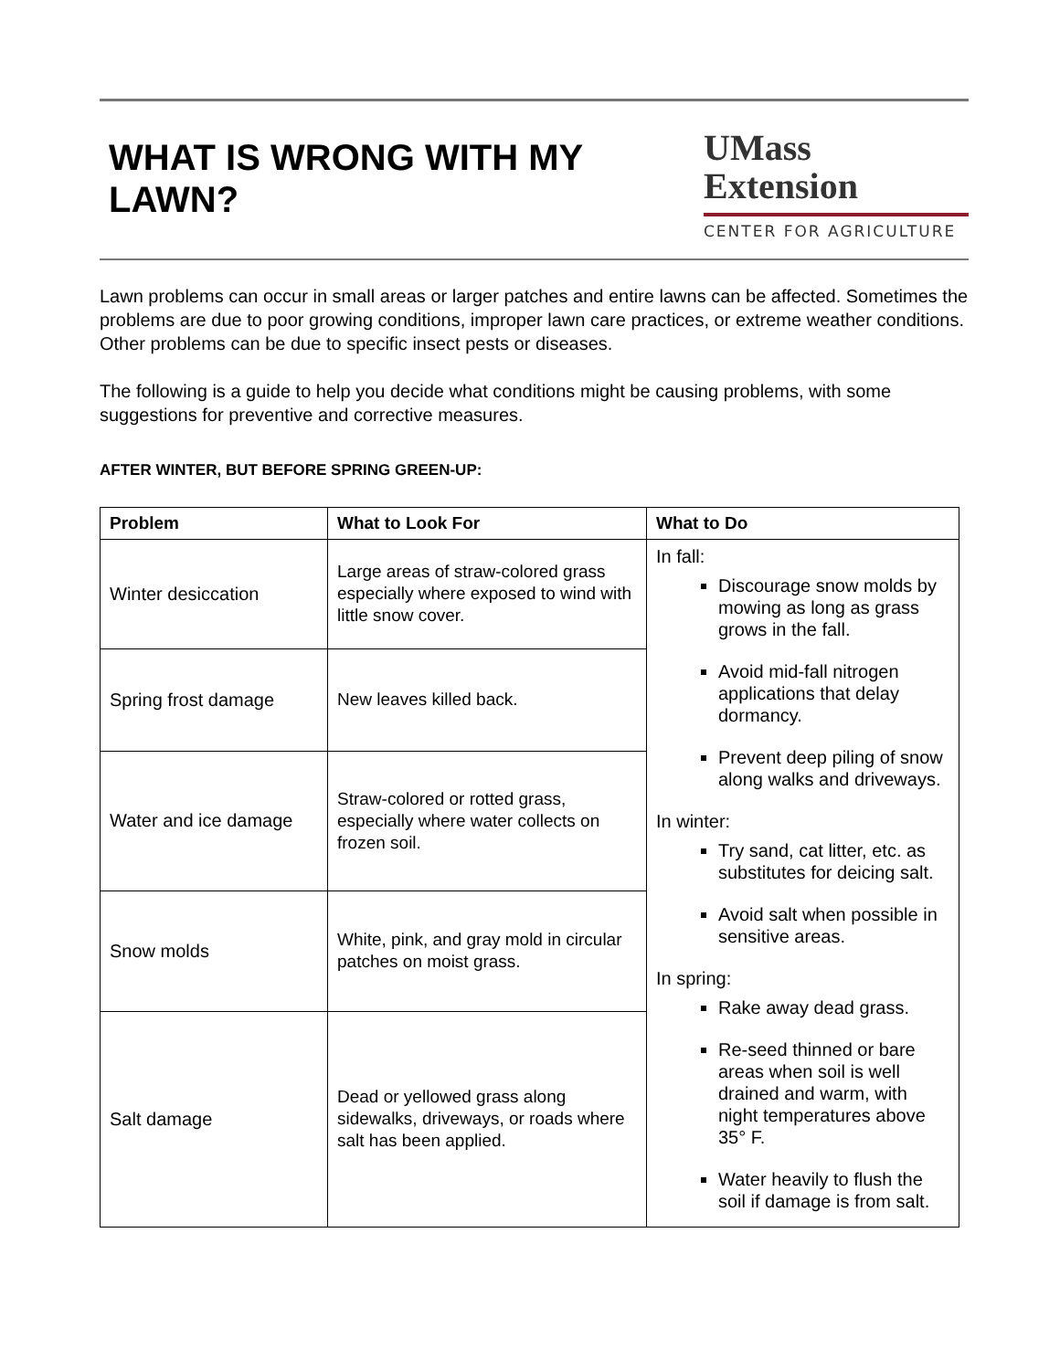WHAT IS WRONG WITH MY LAWN?
UMass
Extension
CENTER FOR AGRICULTURE
Lawn problems can occur in small areas or larger patches and entire lawns can be affected. Sometimes the problems are due to poor growing conditions, improper lawn care practices, or extreme weather conditions. Other problems can be due to specific insect pests or diseases.
The following is a guide to help you decide what conditions might be causing problems, with some suggestions for preventive and corrective measures.
AFTER WINTER, BUT BEFORE SPRING GREEN-UP:
| Problem | What to Look For | What to Do |
| --- | --- | --- |
| Winter desiccation | Large areas of straw-colored grass especially where exposed to wind with little snow cover. | In fall: Discourage snow molds by mowing as long as grass grows in the fall. Avoid mid-fall nitrogen applications that delay dormancy. Prevent deep piling of snow along walks and driveways. In winter: Try sand, cat litter, etc. as substitutes for deicing salt. Avoid salt when possible in sensitive areas. In spring: Rake away dead grass. Re-seed thinned or bare areas when soil is well drained and warm, with night temperatures above 35° F. Water heavily to flush the soil if damage is from salt. |
| Spring frost damage | New leaves killed back. | |
| Water and ice damage | Straw-colored or rotted grass, especially where water collects on frozen soil. | |
| Snow molds | White, pink, and gray mold in circular patches on moist grass. | |
| Salt damage | Dead or yellowed grass along sidewalks, driveways, or roads where salt has been applied. | |